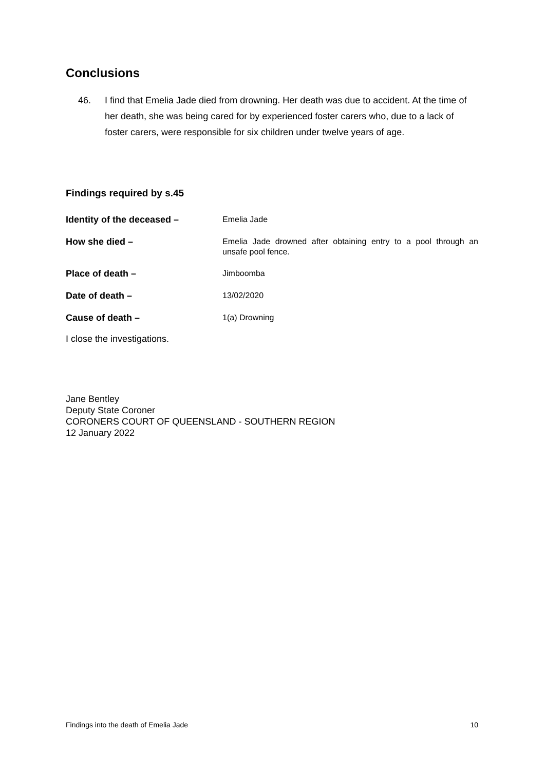Conclusions
46. I find that Emelia Jade died from drowning. Her death was due to accident. At the time of her death, she was being cared for by experienced foster carers who, due to a lack of foster carers, were responsible for six children under twelve years of age.
Findings required by s.45
Identity of the deceased –
Emelia Jade
How she died –
Emelia Jade drowned after obtaining entry to a pool through an unsafe pool fence.
Place of death –
Jimboomba
Date of death –
13/02/2020
Cause of death –
1(a) Drowning
I close the investigations.
Jane Bentley
Deputy State Coroner
CORONERS COURT OF QUEENSLAND - SOUTHERN REGION
12 January 2022
Findings into the death of Emelia Jade 10